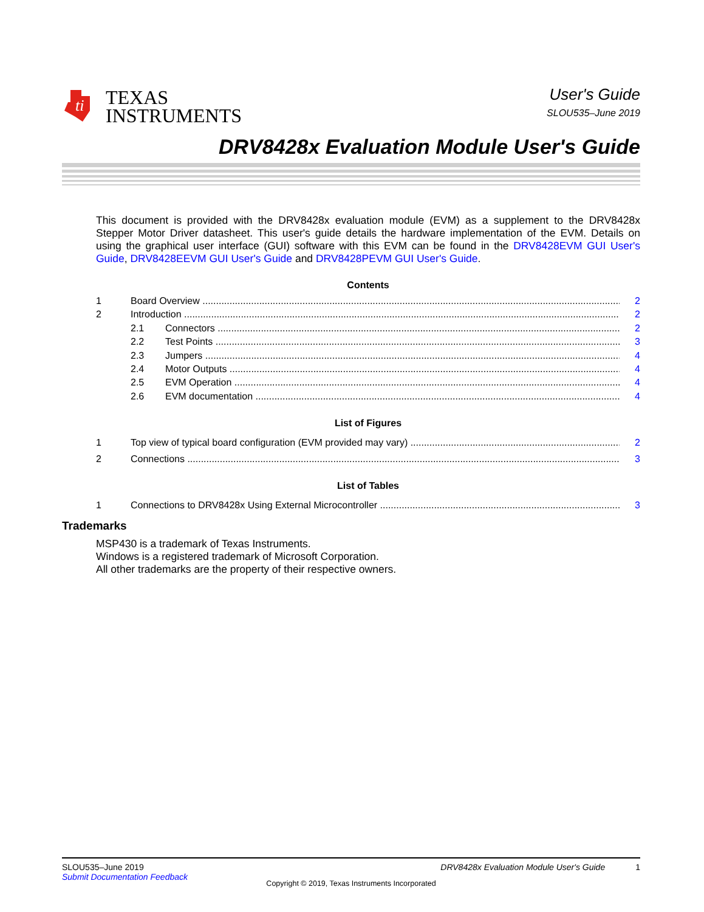ti
TEXAS
INSTRUMENTS
User's Guide
SLOU535–June 2019
DRV8428x Evaluation Module User's Guide
This document is provided with the DRV8428x evaluation module (EVM) as a supplement to the DRV8428x Stepper Motor Driver datasheet. This user's guide details the hardware implementation of the EVM. Details on using the graphical user interface (GUI) software with this EVM can be found in the DRV8428EVM GUI User's Guide, DRV8428EEVM GUI User's Guide and DRV8428PEVM GUI User's Guide.
Contents
1 Board Overview 2
2 Introduction 2
2.1 Connectors 2
2.2 Test Points 3
2.3 Jumpers 4
2.4 Motor Outputs 4
2.5 EVM Operation 4
2.6 EVM documentation 4
List of Figures
1 Top view of typical board configuration (EVM provided may vary) 2
2 Connections 3
List of Tables
1 Connections to DRV8428x Using External Microcontroller 3
Trademarks
MSP430 is a trademark of Texas Instruments.
Windows is a registered trademark of Microsoft Corporation.
All other trademarks are the property of their respective owners.
SLOU535–June 2019 DRV8428x Evaluation Module User's Guide 1
Submit Documentation Feedback
Copyright © 2019, Texas Instruments Incorporated